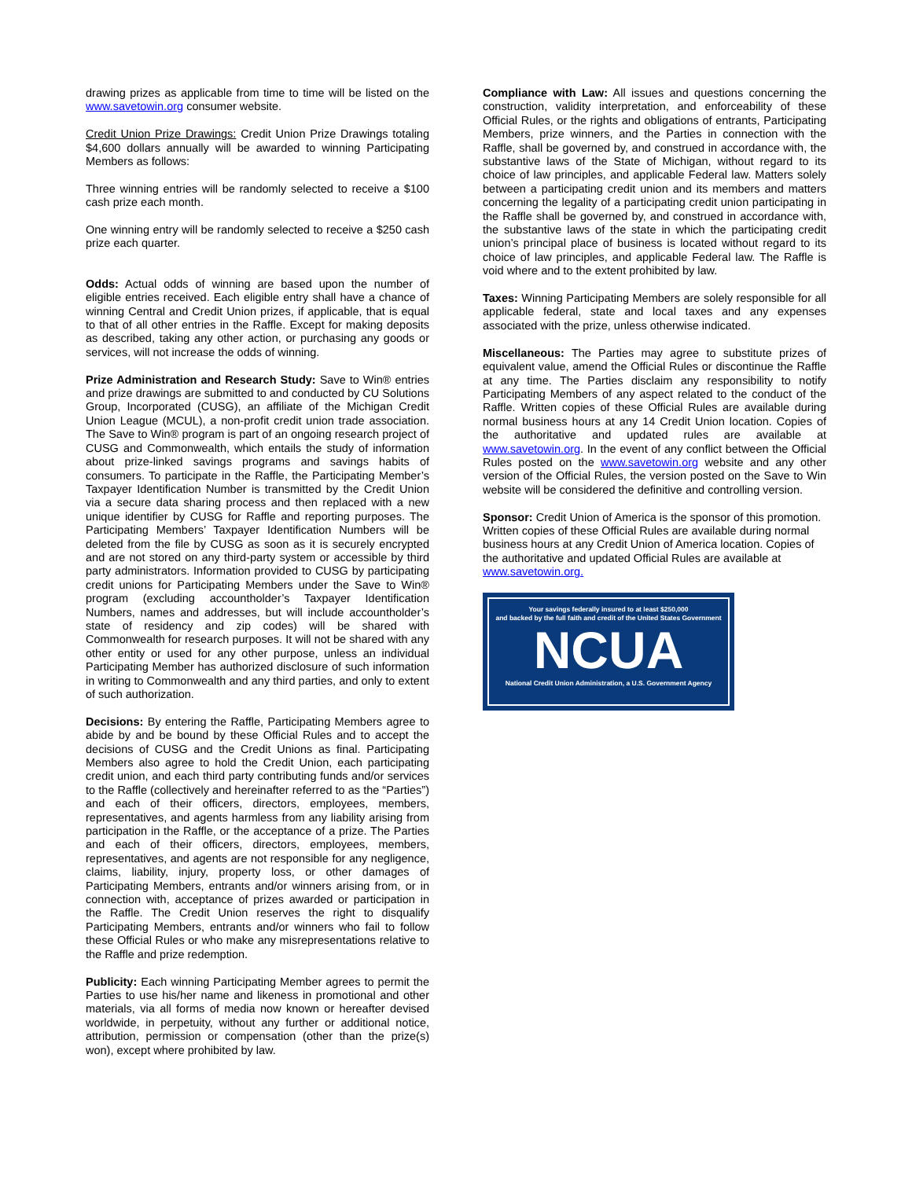drawing prizes as applicable from time to time will be listed on the www.savetowin.org consumer website.
Credit Union Prize Drawings: Credit Union Prize Drawings totaling $4,600 dollars annually will be awarded to winning Participating Members as follows:
Three winning entries will be randomly selected to receive a $100 cash prize each month.
One winning entry will be randomly selected to receive a $250 cash prize each quarter.
Odds: Actual odds of winning are based upon the number of eligible entries received. Each eligible entry shall have a chance of winning Central and Credit Union prizes, if applicable, that is equal to that of all other entries in the Raffle. Except for making deposits as described, taking any other action, or purchasing any goods or services, will not increase the odds of winning.
Prize Administration and Research Study: Save to Win® entries and prize drawings are submitted to and conducted by CU Solutions Group, Incorporated (CUSG), an affiliate of the Michigan Credit Union League (MCUL), a non-profit credit union trade association. The Save to Win® program is part of an ongoing research project of CUSG and Commonwealth, which entails the study of information about prize-linked savings programs and savings habits of consumers. To participate in the Raffle, the Participating Member’s Taxpayer Identification Number is transmitted by the Credit Union via a secure data sharing process and then replaced with a new unique identifier by CUSG for Raffle and reporting purposes. The Participating Members’ Taxpayer Identification Numbers will be deleted from the file by CUSG as soon as it is securely encrypted and are not stored on any third-party system or accessible by third party administrators. Information provided to CUSG by participating credit unions for Participating Members under the Save to Win® program (excluding accountholder’s Taxpayer Identification Numbers, names and addresses, but will include accountholder’s state of residency and zip codes) will be shared with Commonwealth for research purposes. It will not be shared with any other entity or used for any other purpose, unless an individual Participating Member has authorized disclosure of such information in writing to Commonwealth and any third parties, and only to extent of such authorization.
Decisions: By entering the Raffle, Participating Members agree to abide by and be bound by these Official Rules and to accept the decisions of CUSG and the Credit Unions as final. Participating Members also agree to hold the Credit Union, each participating credit union, and each third party contributing funds and/or services to the Raffle (collectively and hereinafter referred to as the “Parties”) and each of their officers, directors, employees, members, representatives, and agents harmless from any liability arising from participation in the Raffle, or the acceptance of a prize. The Parties and each of their officers, directors, employees, members, representatives, and agents are not responsible for any negligence, claims, liability, injury, property loss, or other damages of Participating Members, entrants and/or winners arising from, or in connection with, acceptance of prizes awarded or participation in the Raffle. The Credit Union reserves the right to disqualify Participating Members, entrants and/or winners who fail to follow these Official Rules or who make any misrepresentations relative to the Raffle and prize redemption.
Publicity: Each winning Participating Member agrees to permit the Parties to use his/her name and likeness in promotional and other materials, via all forms of media now known or hereafter devised worldwide, in perpetuity, without any further or additional notice, attribution, permission or compensation (other than the prize(s) won), except where prohibited by law.
Compliance with Law: All issues and questions concerning the construction, validity interpretation, and enforceability of these Official Rules, or the rights and obligations of entrants, Participating Members, prize winners, and the Parties in connection with the Raffle, shall be governed by, and construed in accordance with, the substantive laws of the State of Michigan, without regard to its choice of law principles, and applicable Federal law. Matters solely between a participating credit union and its members and matters concerning the legality of a participating credit union participating in the Raffle shall be governed by, and construed in accordance with, the substantive laws of the state in which the participating credit union’s principal place of business is located without regard to its choice of law principles, and applicable Federal law. The Raffle is void where and to the extent prohibited by law.
Taxes: Winning Participating Members are solely responsible for all applicable federal, state and local taxes and any expenses associated with the prize, unless otherwise indicated.
Miscellaneous: The Parties may agree to substitute prizes of equivalent value, amend the Official Rules or discontinue the Raffle at any time. The Parties disclaim any responsibility to notify Participating Members of any aspect related to the conduct of the Raffle. Written copies of these Official Rules are available during normal business hours at any 14 Credit Union location. Copies of the authoritative and updated rules are available at www.savetowin.org. In the event of any conflict between the Official Rules posted on the www.savetowin.org website and any other version of the Official Rules, the version posted on the Save to Win website will be considered the definitive and controlling version.
Sponsor: Credit Union of America is the sponsor of this promotion. Written copies of these Official Rules are available during normal business hours at any Credit Union of America location. Copies of the authoritative and updated Official Rules are available at www.savetowin.org.
Your savings federally insured to at least $250,000
and backed by the full faith and credit of the United States Government
NCUA
National Credit Union Administration, a U.S. Government Agency